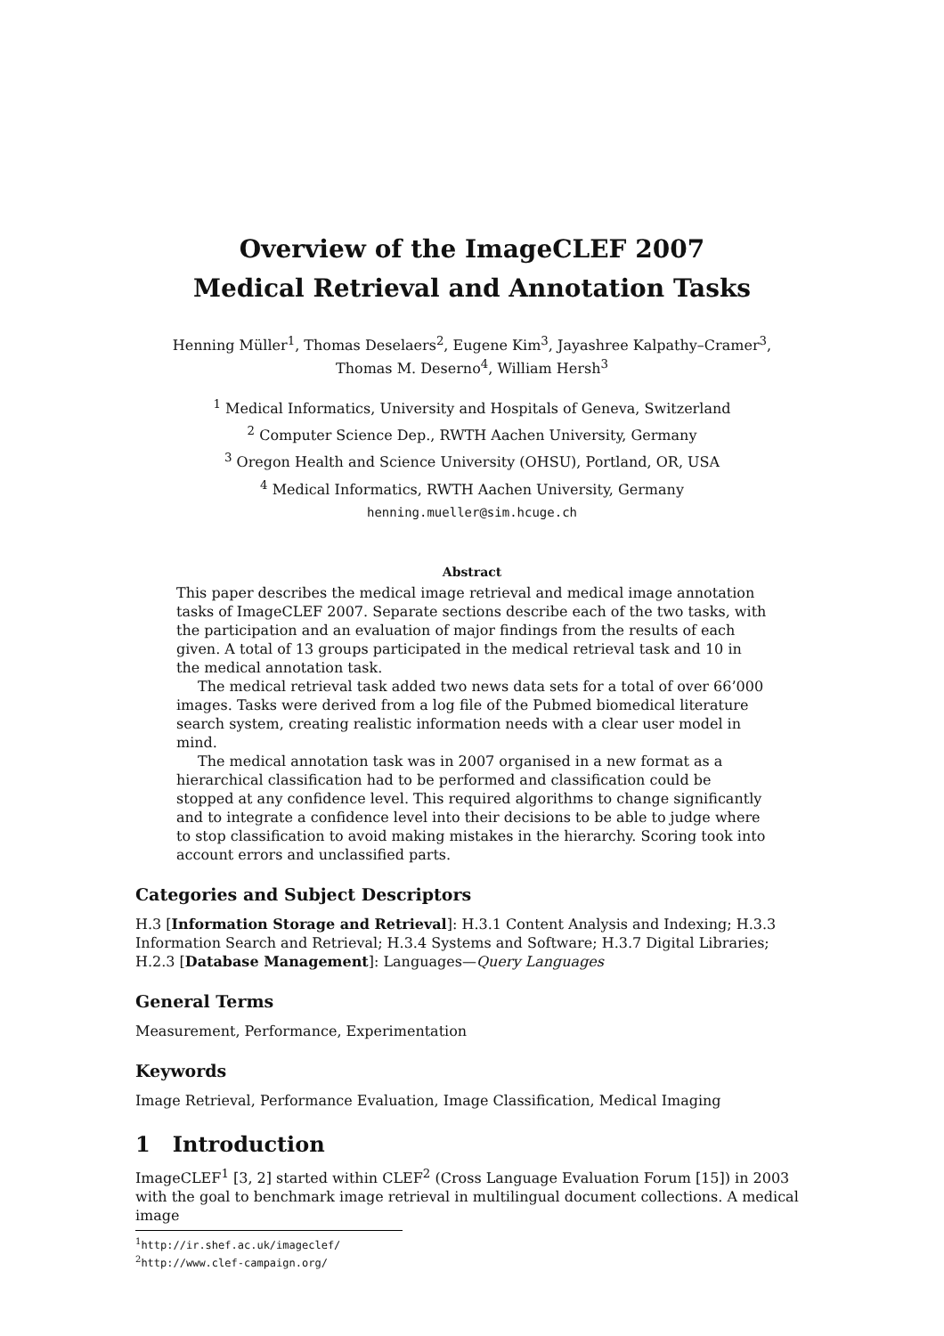Overview of the ImageCLEF 2007
Medical Retrieval and Annotation Tasks
Henning Müller<sup>1</sup>, Thomas Deselaers<sup>2</sup>, Eugene Kim<sup>3</sup>, Jayashree Kalpathy–Cramer<sup>3</sup>,
Thomas M. Deserno<sup>4</sup>, William Hersh<sup>3</sup>
<sup>1</sup> Medical Informatics, University and Hospitals of Geneva, Switzerland
<sup>2</sup> Computer Science Dep., RWTH Aachen University, Germany
<sup>3</sup> Oregon Health and Science University (OHSU), Portland, OR, USA
<sup>4</sup> Medical Informatics, RWTH Aachen University, Germany
henning.mueller@sim.hcuge.ch
Abstract
This paper describes the medical image retrieval and medical image annotation tasks of ImageCLEF 2007. Separate sections describe each of the two tasks, with the participation and an evaluation of major findings from the results of each given. A total of 13 groups participated in the medical retrieval task and 10 in the medical annotation task.
The medical retrieval task added two news data sets for a total of over 66’000 images. Tasks were derived from a log file of the Pubmed biomedical literature search system, creating realistic information needs with a clear user model in mind.
The medical annotation task was in 2007 organised in a new format as a hierarchical classification had to be performed and classification could be stopped at any confidence level. This required algorithms to change significantly and to integrate a confidence level into their decisions to be able to judge where to stop classification to avoid making mistakes in the hierarchy. Scoring took into account errors and unclassified parts.
Categories and Subject Descriptors
H.3 [Information Storage and Retrieval]: H.3.1 Content Analysis and Indexing; H.3.3 Information Search and Retrieval; H.3.4 Systems and Software; H.3.7 Digital Libraries; H.2.3 [Database Management]: Languages—Query Languages
General Terms
Measurement, Performance, Experimentation
Keywords
Image Retrieval, Performance Evaluation, Image Classification, Medical Imaging
1 Introduction
ImageCLEF<sup>1</sup> [3, 2] started within CLEF<sup>2</sup> (Cross Language Evaluation Forum [15]) in 2003 with the goal to benchmark image retrieval in multilingual document collections. A medical image
<sup>1</sup> http://ir.shef.ac.uk/imageclef/
<sup>2</sup> http://www.clef-campaign.org/